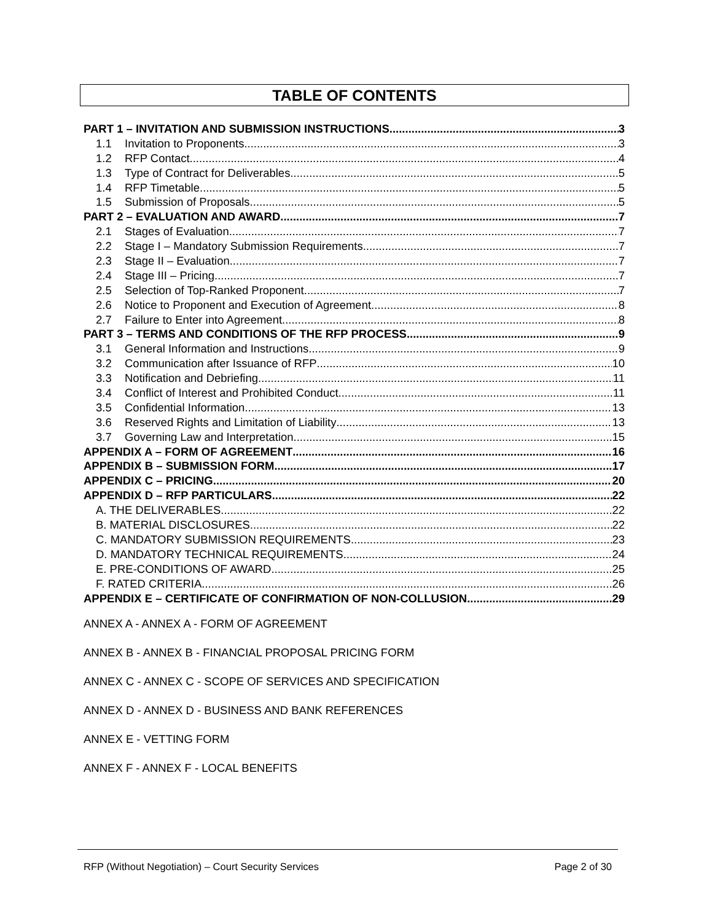TABLE OF CONTENTS
PART 1 – INVITATION AND SUBMISSION INSTRUCTIONS 3
1.1 Invitation to Proponents 3
1.2 RFP Contact 4
1.3 Type of Contract for Deliverables 5
1.4 RFP Timetable 5
1.5 Submission of Proposals 5
PART 2 – EVALUATION AND AWARD 7
2.1 Stages of Evaluation 7
2.2 Stage I – Mandatory Submission Requirements 7
2.3 Stage II – Evaluation 7
2.4 Stage III – Pricing 7
2.5 Selection of Top-Ranked Proponent 7
2.6 Notice to Proponent and Execution of Agreement 8
2.7 Failure to Enter into Agreement 8
PART 3 – TERMS AND CONDITIONS OF THE RFP PROCESS 9
3.1 General Information and Instructions 9
3.2 Communication after Issuance of RFP 10
3.3 Notification and Debriefing 11
3.4 Conflict of Interest and Prohibited Conduct 11
3.5 Confidential Information 13
3.6 Reserved Rights and Limitation of Liability 13
3.7 Governing Law and Interpretation 15
APPENDIX A – FORM OF AGREEMENT 16
APPENDIX B – SUBMISSION FORM 17
APPENDIX C – PRICING 20
APPENDIX D – RFP PARTICULARS 22
A. THE DELIVERABLES 22
B. MATERIAL DISCLOSURES 22
C. MANDATORY SUBMISSION REQUIREMENTS 23
D. MANDATORY TECHNICAL REQUIREMENTS 24
E. PRE-CONDITIONS OF AWARD 25
F. RATED CRITERIA 26
APPENDIX E – CERTIFICATE OF CONFIRMATION OF NON-COLLUSION 29
ANNEX A - ANNEX A - FORM OF AGREEMENT
ANNEX B - ANNEX B - FINANCIAL PROPOSAL PRICING FORM
ANNEX C - ANNEX C - SCOPE OF SERVICES AND SPECIFICATION
ANNEX D - ANNEX D - BUSINESS AND BANK REFERENCES
ANNEX E - VETTING FORM
ANNEX F - ANNEX F - LOCAL BENEFITS
RFP (Without Negotiation) – Court Security Services Page 2 of 30